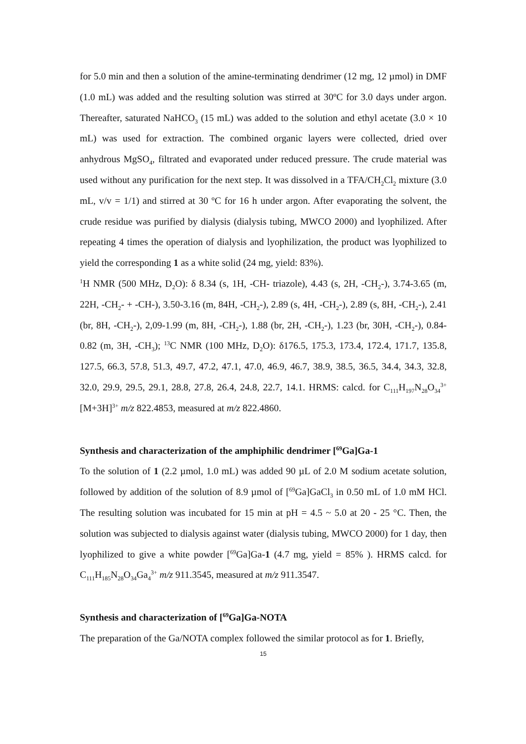for 5.0 min and then a solution of the amine-terminating dendrimer (12 mg, 12 µmol) in DMF (1.0 mL) was added and the resulting solution was stirred at 30ºC for 3.0 days under argon. Thereafter, saturated NaHCO<sub>3</sub> (15 mL) was added to the solution and ethyl acetate (3.0 × 10 mL) was used for extraction. The combined organic layers were collected, dried over anhydrous MgSO<sub>4</sub>, filtrated and evaporated under reduced pressure. The crude material was used without any purification for the next step. It was dissolved in a TFA/CH<sub>2</sub>Cl<sub>2</sub> mixture (3.0 mL, v/v = 1/1) and stirred at 30 ºC for 16 h under argon. After evaporating the solvent, the crude residue was purified by dialysis (dialysis tubing, MWCO 2000) and lyophilized. After repeating 4 times the operation of dialysis and lyophilization, the product was lyophilized to yield the corresponding 1 as a white solid (24 mg, yield: 83%).
<sup>1</sup>H NMR (500 MHz, D<sub>2</sub>O): δ 8.34 (s, 1H, -CH- triazole), 4.43 (s, 2H, -CH<sub>2</sub>-), 3.74-3.65 (m, 22H, -CH<sub>2</sub>- + -CH-), 3.50-3.16 (m, 84H, -CH<sub>2</sub>-), 2.89 (s, 4H, -CH<sub>2</sub>-), 2.89 (s, 8H, -CH<sub>2</sub>-), 2.41 (br, 8H, -CH<sub>2</sub>-), 2,09-1.99 (m, 8H, -CH<sub>2</sub>-), 1.88 (br, 2H, -CH<sub>2</sub>-), 1.23 (br, 30H, -CH<sub>2</sub>-), 0.84-0.82 (m, 3H, -CH<sub>3</sub>); <sup>13</sup>C NMR (100 MHz, D<sub>2</sub>O): δ176.5, 175.3, 173.4, 172.4, 171.7, 135.8, 127.5, 66.3, 57.8, 51.3, 49.7, 47.2, 47.1, 47.0, 46.9, 46.7, 38.9, 38.5, 36.5, 34.4, 34.3, 32.8, 32.0, 29.9, 29.5, 29.1, 28.8, 27.8, 26.4, 24.8, 22.7, 14.1. HRMS: calcd. for C<sub>111</sub>H<sub>197</sub>N<sub>28</sub>O<sub>34</sub><sup>3+</sup> [M+3H]<sup>3+</sup> m/z 822.4853, measured at m/z 822.4860.
Synthesis and characterization of the amphiphilic dendrimer [<sup>69</sup>Ga]Ga-1
To the solution of 1 (2.2 µmol, 1.0 mL) was added 90 µL of 2.0 M sodium acetate solution, followed by addition of the solution of 8.9 µmol of [<sup>69</sup>Ga]GaCl<sub>3</sub> in 0.50 mL of 1.0 mM HCl. The resulting solution was incubated for 15 min at pH = 4.5 ~ 5.0 at 20 - 25 °C. Then, the solution was subjected to dialysis against water (dialysis tubing, MWCO 2000) for 1 day, then lyophilized to give a white powder [<sup>69</sup>Ga]Ga-1 (4.7 mg, yield = 85% ). HRMS calcd. for C<sub>111</sub>H<sub>185</sub>N<sub>28</sub>O<sub>34</sub>Ga<sub>4</sub><sup>3+</sup> m/z 911.3545, measured at m/z 911.3547.
Synthesis and characterization of [<sup>69</sup>Ga]Ga-NOTA
The preparation of the Ga/NOTA complex followed the similar protocol as for 1. Briefly,
15